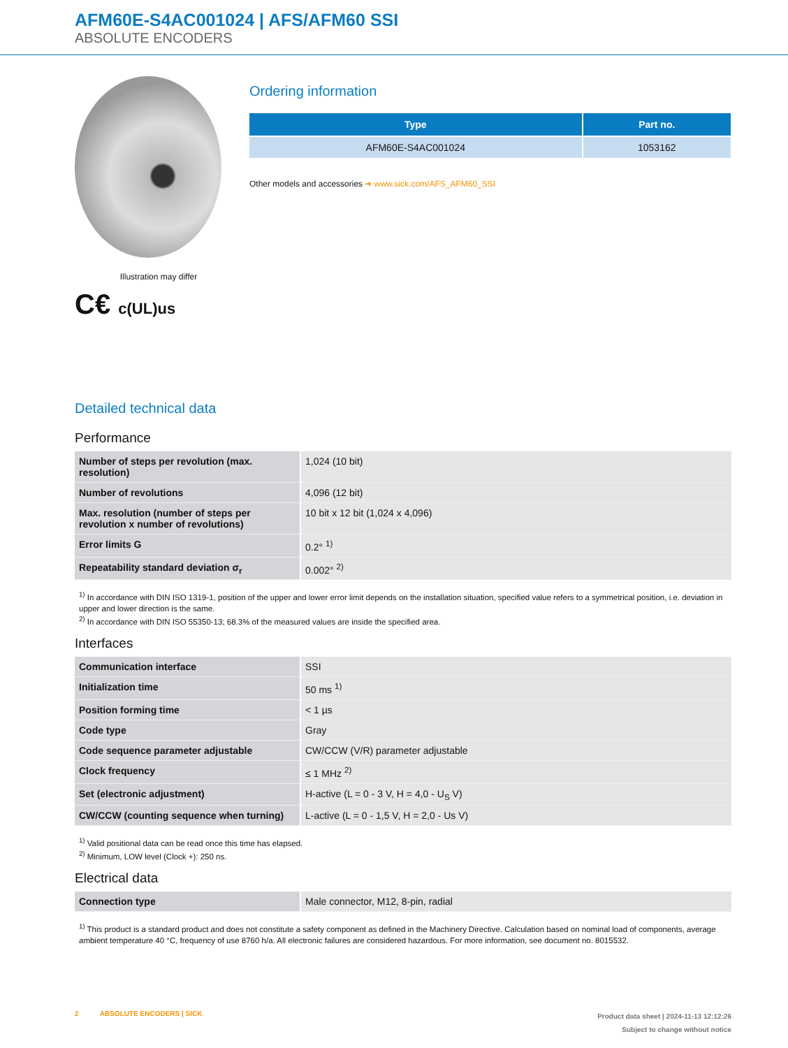AFM60E-S4AC001024 | AFS/AFM60 SSI
ABSOLUTE ENCODERS
Illustration may differ
C€ c(UL)us
Ordering information
| Type | Part no. |
| --- | --- |
| AFM60E-S4AC001024 | 1053162 |
Other models and accessories ➜ www.sick.com/AFS_AFM60_SSI
Detailed technical data
Performance
| Number of steps per revolution (max. resolution) | 1,024 (10 bit) |
| Number of revolutions | 4,096 (12 bit) |
| Max. resolution (number of steps per revolution x number of revolutions) | 10 bit x 12 bit (1,024 x 4,096) |
| Error limits G | 0.2° <sup>1)</sup> |
| Repeatability standard deviation σ<sub>r</sub> | 0.002° <sup>2)</sup> |
<sup>1)</sup> In accordance with DIN ISO 1319-1, position of the upper and lower error limit depends on the installation situation, specified value refers to a symmetrical position, i.e. deviation in upper and lower direction is the same.
<sup>2)</sup> In accordance with DIN ISO 55350-13; 68.3% of the measured values are inside the specified area.
Interfaces
| Communication interface | SSI |
| Initialization time | 50 ms <sup>1)</sup> |
| Position forming time | < 1 µs |
| Code type | Gray |
| Code sequence parameter adjustable | CW/CCW (V/R) parameter adjustable |
| Clock frequency | ≤ 1 MHz <sup>2)</sup> |
| Set (electronic adjustment) | H-active (L = 0 - 3 V, H = 4,0 - U<sub>S</sub> V) |
| CW/CCW (counting sequence when turning) | L-active (L = 0 - 1,5 V, H = 2,0 - Us V) |
<sup>1)</sup> Valid positional data can be read once this time has elapsed.
<sup>2)</sup> Minimum, LOW level (Clock +): 250 ns.
Electrical data
| Connection type | Male connector, M12, 8-pin, radial |
<sup>1)</sup> This product is a standard product and does not constitute a safety component as defined in the Machinery Directive. Calculation based on nominal load of components, average ambient temperature 40 °C, frequency of use 8760 h/a. All electronic failures are considered hazardous. For more information, see document no. 8015532.
2 ABSOLUTE ENCODERS | SICK
Product data sheet | 2024-11-13 12:12:26
Subject to change without notice